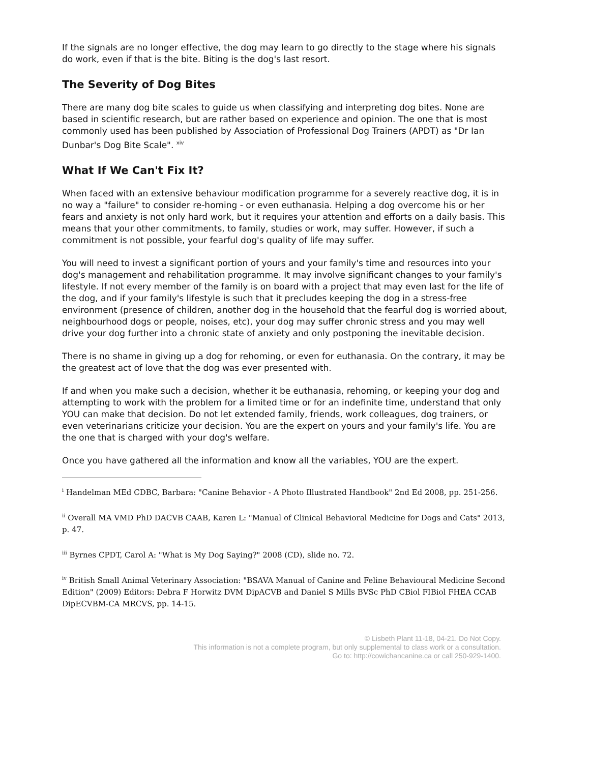If the signals are no longer effective, the dog may learn to go directly to the stage where his signals do work, even if that is the bite. Biting is the dog's last resort.
The Severity of Dog Bites
There are many dog bite scales to guide us when classifying and interpreting dog bites. None are based in scientific research, but are rather based on experience and opinion. The one that is most commonly used has been published by Association of Professional Dog Trainers (APDT) as "Dr Ian Dunbar's Dog Bite Scale". <sup>xiv</sup>
What If We Can't Fix It?
When faced with an extensive behaviour modification programme for a severely reactive dog, it is in no way a "failure" to consider re-homing - or even euthanasia. Helping a dog overcome his or her fears and anxiety is not only hard work, but it requires your attention and efforts on a daily basis. This means that your other commitments, to family, studies or work, may suffer. However, if such a commitment is not possible, your fearful dog's quality of life may suffer.
You will need to invest a significant portion of yours and your family's time and resources into your dog's management and rehabilitation programme. It may involve significant changes to your family's lifestyle. If not every member of the family is on board with a project that may even last for the life of the dog, and if your family's lifestyle is such that it precludes keeping the dog in a stress-free environment (presence of children, another dog in the household that the fearful dog is worried about, neighbourhood dogs or people, noises, etc), your dog may suffer chronic stress and you may well drive your dog further into a chronic state of anxiety and only postponing the inevitable decision.
There is no shame in giving up a dog for rehoming, or even for euthanasia. On the contrary, it may be the greatest act of love that the dog was ever presented with.
If and when you make such a decision, whether it be euthanasia, rehoming, or keeping your dog and attempting to work with the problem for a limited time or for an indefinite time, understand that only YOU can make that decision. Do not let extended family, friends, work colleagues, dog trainers, or even veterinarians criticize your decision. You are the expert on yours and your family's life. You are the one that is charged with your dog's welfare.
Once you have gathered all the information and know all the variables, YOU are the expert.
<sup>i</sup> Handelman MEd CDBC, Barbara: "Canine Behavior - A Photo Illustrated Handbook" 2nd Ed 2008, pp. 251-256.
<sup>ii</sup> Overall MA VMD PhD DACVB CAAB, Karen L: "Manual of Clinical Behavioral Medicine for Dogs and Cats" 2013, p. 47.
<sup>iii</sup> Byrnes CPDT, Carol A: "What is My Dog Saying?" 2008 (CD), slide no. 72.
<sup>iv</sup> British Small Animal Veterinary Association: "BSAVA Manual of Canine and Feline Behavioural Medicine Second Edition" (2009) Editors: Debra F Horwitz DVM DipACVB and Daniel S Mills BVSc PhD CBiol FIBiol FHEA CCAB DipECVBM-CA MRCVS, pp. 14-15.
© Lisbeth Plant 11-18, 04-21. Do Not Copy.
This information is not a complete program, but only supplemental to class work or a consultation.
Go to: http://cowichancanine.ca or call 250-929-1400.